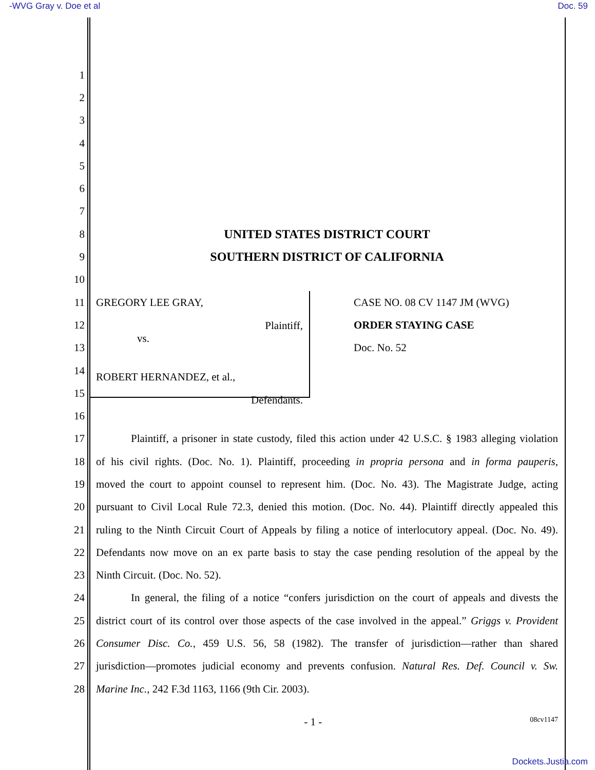-WVG Gray v. Doe et al Doc. 59
1
2
3
4
5
6
7
8 UNITED STATES DISTRICT COURT
9 SOUTHERN DISTRICT OF CALIFORNIA
10
11
12
13
14
15
GREGORY LEE GRAY,
Plaintiff,
vs.
ROBERT HERNANDEZ, et al.,
Defendants.
CASE NO. 08 CV 1147 JM (WVG)
ORDER STAYING CASE
Doc. No. 52
16
17 Plaintiff, a prisoner in state custody, filed this action under 42 U.S.C. § 1983 alleging violation
18 of his civil rights. (Doc. No. 1). Plaintiff, proceeding in propria persona and in forma pauperis,
19 moved the court to appoint counsel to represent him. (Doc. No. 43). The Magistrate Judge, acting
20 pursuant to Civil Local Rule 72.3, denied this motion. (Doc. No. 44). Plaintiff directly appealed this
21 ruling to the Ninth Circuit Court of Appeals by filing a notice of interlocutory appeal. (Doc. No. 49).
22 Defendants now move on an ex parte basis to stay the case pending resolution of the appeal by the
23 Ninth Circuit. (Doc. No. 52).
24 In general, the filing of a notice “confers jurisdiction on the court of appeals and divests the
25 district court of its control over those aspects of the case involved in the appeal.” Griggs v. Provident
26 Consumer Disc. Co., 459 U.S. 56, 58 (1982). The transfer of jurisdiction—rather than shared
27 jurisdiction—promotes judicial economy and prevents confusion. Natural Res. Def. Council v. Sw.
28 Marine Inc., 242 F.3d 1163, 1166 (9th Cir. 2003).
- 1 - 08cv1147
Dockets.Justia.com